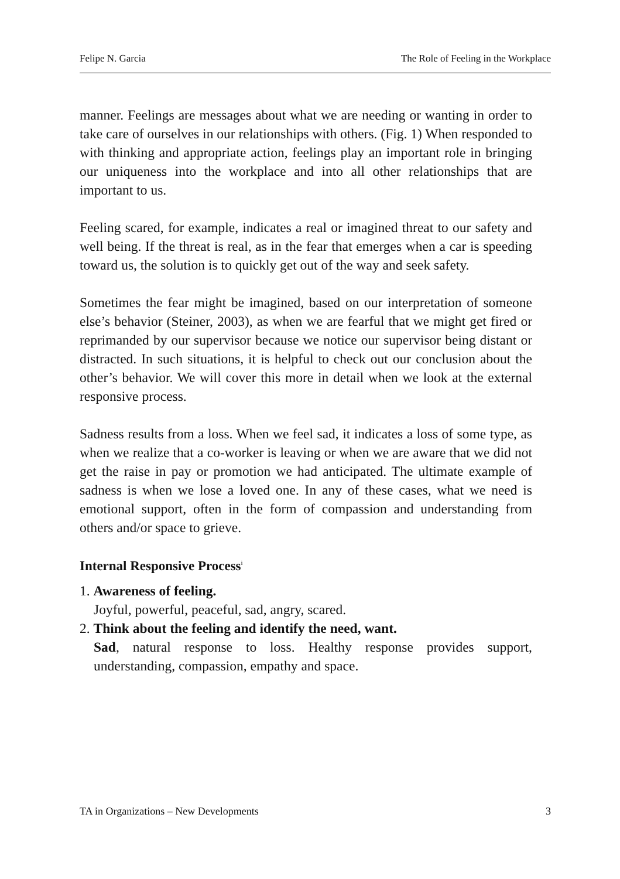Felipe N. Garcia The Role of Feeling in the Workplace
manner. Feelings are messages about what we are needing or wanting in order to take care of ourselves in our relationships with others. (Fig. 1) When responded to with thinking and appropriate action, feelings play an important role in bringing our uniqueness into the workplace and into all other relationships that are important to us.
Feeling scared, for example, indicates a real or imagined threat to our safety and well being. If the threat is real, as in the fear that emerges when a car is speeding toward us, the solution is to quickly get out of the way and seek safety.
Sometimes the fear might be imagined, based on our interpretation of someone else’s behavior (Steiner, 2003), as when we are fearful that we might get fired or reprimanded by our supervisor because we notice our supervisor being distant or distracted. In such situations, it is helpful to check out our conclusion about the other’s behavior. We will cover this more in detail when we look at the external responsive process.
Sadness results from a loss. When we feel sad, it indicates a loss of some type, as when we realize that a co-worker is leaving or when we are aware that we did not get the raise in pay or promotion we had anticipated. The ultimate example of sadness is when we lose a loved one. In any of these cases, what we need is emotional support, often in the form of compassion and understanding from others and/or space to grieve.
Internal Responsive Process<sup>i</sup>
1. Awareness of feeling.
Joyful, powerful, peaceful, sad, angry, scared.
2. Think about the feeling and identify the need, want.
Sad, natural response to loss. Healthy response provides support, understanding, compassion, empathy and space.
TA in Organizations – New Developments 3